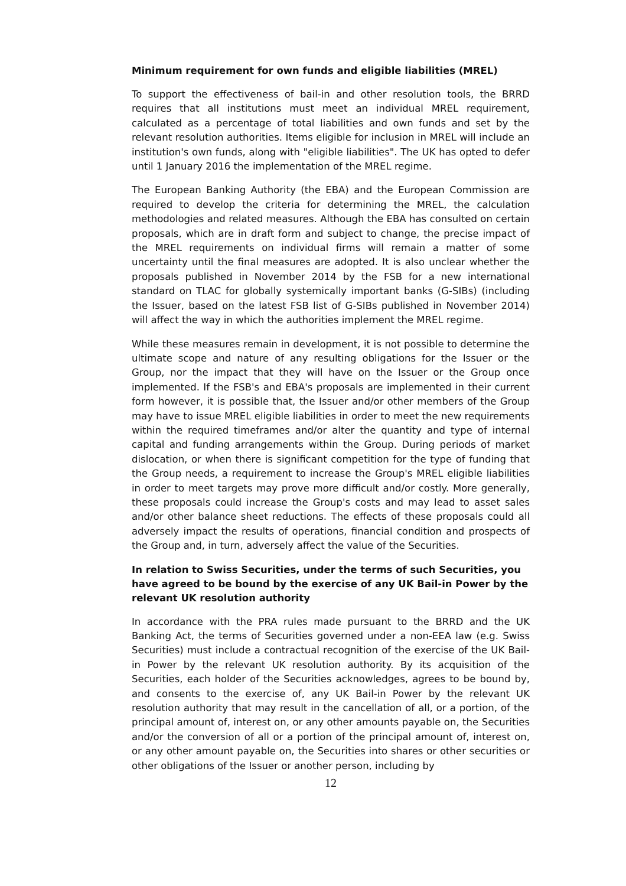Minimum requirement for own funds and eligible liabilities (MREL)
To support the effectiveness of bail-in and other resolution tools, the BRRD requires that all institutions must meet an individual MREL requirement, calculated as a percentage of total liabilities and own funds and set by the relevant resolution authorities. Items eligible for inclusion in MREL will include an institution's own funds, along with "eligible liabilities". The UK has opted to defer until 1 January 2016 the implementation of the MREL regime.
The European Banking Authority (the EBA) and the European Commission are required to develop the criteria for determining the MREL, the calculation methodologies and related measures. Although the EBA has consulted on certain proposals, which are in draft form and subject to change, the precise impact of the MREL requirements on individual firms will remain a matter of some uncertainty until the final measures are adopted. It is also unclear whether the proposals published in November 2014 by the FSB for a new international standard on TLAC for globally systemically important banks (G-SIBs) (including the Issuer, based on the latest FSB list of G-SIBs published in November 2014) will affect the way in which the authorities implement the MREL regime.
While these measures remain in development, it is not possible to determine the ultimate scope and nature of any resulting obligations for the Issuer or the Group, nor the impact that they will have on the Issuer or the Group once implemented. If the FSB's and EBA's proposals are implemented in their current form however, it is possible that, the Issuer and/or other members of the Group may have to issue MREL eligible liabilities in order to meet the new requirements within the required timeframes and/or alter the quantity and type of internal capital and funding arrangements within the Group. During periods of market dislocation, or when there is significant competition for the type of funding that the Group needs, a requirement to increase the Group's MREL eligible liabilities in order to meet targets may prove more difficult and/or costly. More generally, these proposals could increase the Group's costs and may lead to asset sales and/or other balance sheet reductions. The effects of these proposals could all adversely impact the results of operations, financial condition and prospects of the Group and, in turn, adversely affect the value of the Securities.
In relation to Swiss Securities, under the terms of such Securities, you have agreed to be bound by the exercise of any UK Bail-in Power by the relevant UK resolution authority
In accordance with the PRA rules made pursuant to the BRRD and the UK Banking Act, the terms of Securities governed under a non-EEA law (e.g. Swiss Securities) must include a contractual recognition of the exercise of the UK Bail-in Power by the relevant UK resolution authority. By its acquisition of the Securities, each holder of the Securities acknowledges, agrees to be bound by, and consents to the exercise of, any UK Bail-in Power by the relevant UK resolution authority that may result in the cancellation of all, or a portion, of the principal amount of, interest on, or any other amounts payable on, the Securities and/or the conversion of all or a portion of the principal amount of, interest on, or any other amount payable on, the Securities into shares or other securities or other obligations of the Issuer or another person, including by
12